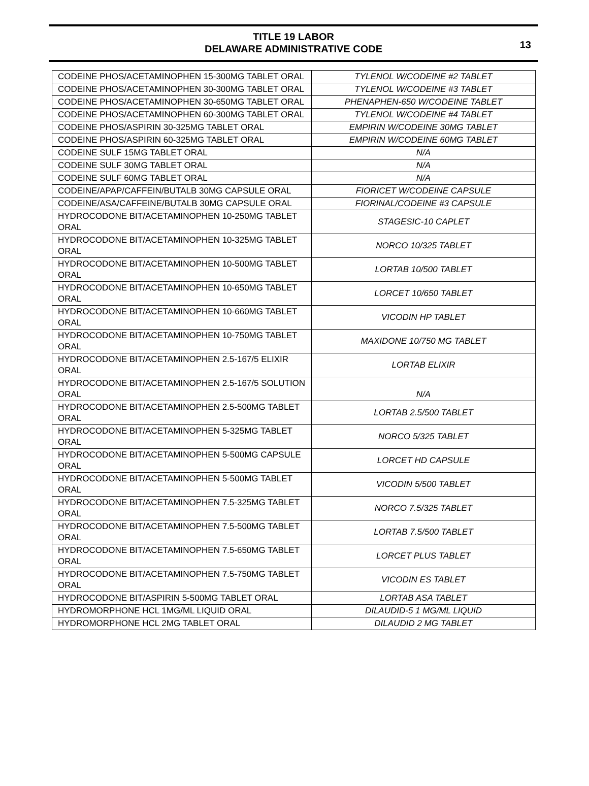TITLE 19 LABOR
DELAWARE ADMINISTRATIVE CODE
13
| CODEINE PHOS/ACETAMINOPHEN 15-300MG TABLET ORAL | TYLENOL W/CODEINE #2 TABLET |
| CODEINE PHOS/ACETAMINOPHEN 30-300MG TABLET ORAL | TYLENOL W/CODEINE #3 TABLET |
| CODEINE PHOS/ACETAMINOPHEN 30-650MG TABLET ORAL | PHENAPHEN-650 W/CODEINE TABLET |
| CODEINE PHOS/ACETAMINOPHEN 60-300MG TABLET ORAL | TYLENOL W/CODEINE #4 TABLET |
| CODEINE PHOS/ASPIRIN 30-325MG TABLET ORAL | EMPIRIN W/CODEINE 30MG TABLET |
| CODEINE PHOS/ASPIRIN 60-325MG TABLET ORAL | EMPIRIN W/CODEINE 60MG TABLET |
| CODEINE SULF 15MG TABLET ORAL | N/A |
| CODEINE SULF 30MG TABLET ORAL | N/A |
| CODEINE SULF 60MG TABLET ORAL | N/A |
| CODEINE/APAP/CAFFEIN/BUTALB 30MG CAPSULE ORAL | FIORICET W/CODEINE CAPSULE |
| CODEINE/ASA/CAFFEINE/BUTALB 30MG CAPSULE ORAL | FIORINAL/CODEINE #3 CAPSULE |
| HYDROCODONE BIT/ACETAMINOPHEN 10-250MG TABLET ORAL | STAGESIC-10 CAPLET |
| HYDROCODONE BIT/ACETAMINOPHEN 10-325MG TABLET ORAL | NORCO 10/325 TABLET |
| HYDROCODONE BIT/ACETAMINOPHEN 10-500MG TABLET ORAL | LORTAB 10/500 TABLET |
| HYDROCODONE BIT/ACETAMINOPHEN 10-650MG TABLET ORAL | LORCET 10/650 TABLET |
| HYDROCODONE BIT/ACETAMINOPHEN 10-660MG TABLET ORAL | VICODIN HP TABLET |
| HYDROCODONE BIT/ACETAMINOPHEN 10-750MG TABLET ORAL | MAXIDONE 10/750 MG TABLET |
| HYDROCODONE BIT/ACETAMINOPHEN 2.5-167/5 ELIXIR ORAL | LORTAB ELIXIR |
| HYDROCODONE BIT/ACETAMINOPHEN 2.5-167/5 SOLUTION ORAL | N/A |
| HYDROCODONE BIT/ACETAMINOPHEN 2.5-500MG TABLET ORAL | LORTAB 2.5/500 TABLET |
| HYDROCODONE BIT/ACETAMINOPHEN 5-325MG TABLET ORAL | NORCO 5/325 TABLET |
| HYDROCODONE BIT/ACETAMINOPHEN 5-500MG CAPSULE ORAL | LORCET HD CAPSULE |
| HYDROCODONE BIT/ACETAMINOPHEN 5-500MG TABLET ORAL | VICODIN 5/500 TABLET |
| HYDROCODONE BIT/ACETAMINOPHEN 7.5-325MG TABLET ORAL | NORCO 7.5/325 TABLET |
| HYDROCODONE BIT/ACETAMINOPHEN 7.5-500MG TABLET ORAL | LORTAB 7.5/500 TABLET |
| HYDROCODONE BIT/ACETAMINOPHEN 7.5-650MG TABLET ORAL | LORCET PLUS TABLET |
| HYDROCODONE BIT/ACETAMINOPHEN 7.5-750MG TABLET ORAL | VICODIN ES TABLET |
| HYDROCODONE BIT/ASPIRIN 5-500MG TABLET ORAL | LORTAB ASA TABLET |
| HYDROMORPHONE HCL 1MG/ML LIQUID ORAL | DILAUDID-5 1 MG/ML LIQUID |
| HYDROMORPHONE HCL 2MG TABLET ORAL | DILAUDID 2 MG TABLET |